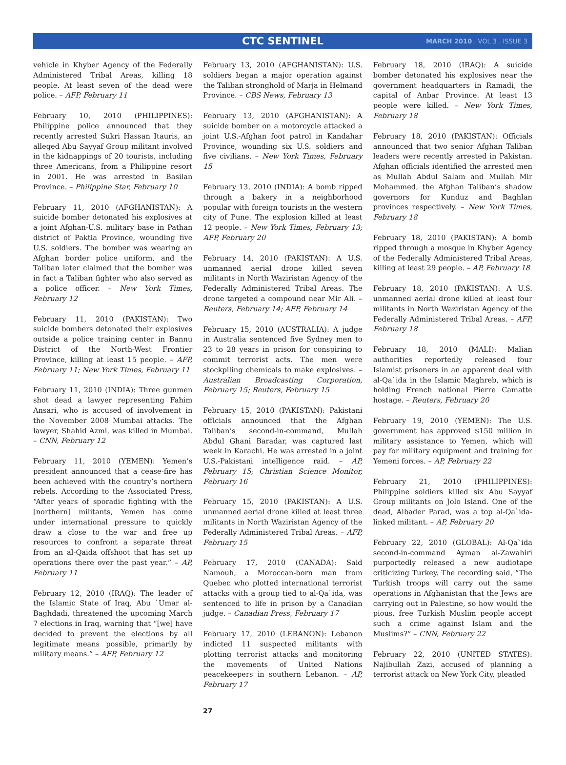CTC SENTINEL MARCH 2010 . VOL 3 . ISSUE 3
vehicle in Khyber Agency of the Federally Administered Tribal Areas, killing 18 people. At least seven of the dead were police. – AFP, February 11
February 10, 2010 (PHILIPPINES): Philippine police announced that they recently arrested Sukri Hassan Itauris, an alleged Abu Sayyaf Group militant involved in the kidnappings of 20 tourists, including three Americans, from a Philippine resort in 2001. He was arrested in Basilan Province. – Philippine Star, February 10
February 11, 2010 (AFGHANISTAN): A suicide bomber detonated his explosives at a joint Afghan-U.S. military base in Pathan district of Paktia Province, wounding five U.S. soldiers. The bomber was wearing an Afghan border police uniform, and the Taliban later claimed that the bomber was in fact a Taliban fighter who also served as a police officer. – New York Times, February 12
February 11, 2010 (PAKISTAN): Two suicide bombers detonated their explosives outside a police training center in Bannu District of the North-West Frontier Province, killing at least 15 people. – AFP, February 11; New York Times, February 11
February 11, 2010 (INDIA): Three gunmen shot dead a lawyer representing Fahim Ansari, who is accused of involvement in the November 2008 Mumbai attacks. The lawyer, Shahid Azmi, was killed in Mumbai. – CNN, February 12
February 11, 2010 (YEMEN): Yemen’s president announced that a cease-fire has been achieved with the country’s northern rebels. According to the Associated Press, “After years of sporadic fighting with the [northern] militants, Yemen has come under international pressure to quickly draw a close to the war and free up resources to confront a separate threat from an al-Qaida offshoot that has set up operations there over the past year.” – AP, February 11
February 12, 2010 (IRAQ): The leader of the Islamic State of Iraq, Abu `Umar al-Baghdadi, threatened the upcoming March 7 elections in Iraq, warning that “[we] have decided to prevent the elections by all legitimate means possible, primarily by military means.” – AFP, February 12
February 13, 2010 (AFGHANISTAN): U.S. soldiers began a major operation against the Taliban stronghold of Marja in Helmand Province. – CBS News, February 13
February 13, 2010 (AFGHANISTAN): A suicide bomber on a motorcycle attacked a joint U.S.-Afghan foot patrol in Kandahar Province, wounding six U.S. soldiers and five civilians. – New York Times, February 15
February 13, 2010 (INDIA): A bomb ripped through a bakery in a neighborhood popular with foreign tourists in the western city of Pune. The explosion killed at least 12 people. – New York Times, February 13; AFP, February 20
February 14, 2010 (PAKISTAN): A U.S. unmanned aerial drone killed seven militants in North Waziristan Agency of the Federally Administered Tribal Areas. The drone targeted a compound near Mir Ali. – Reuters, February 14; AFP, February 14
February 15, 2010 (AUSTRALIA): A judge in Australia sentenced five Sydney men to 23 to 28 years in prison for conspiring to commit terrorist acts. The men were stockpiling chemicals to make explosives. – Australian Broadcasting Corporation, February 15; Reuters, February 15
February 15, 2010 (PAKISTAN): Pakistani officials announced that the Afghan Taliban’s second-in-command, Mullah Abdul Ghani Baradar, was captured last week in Karachi. He was arrested in a joint U.S.-Pakistani intelligence raid. – AP, February 15; Christian Science Monitor, February 16
February 15, 2010 (PAKISTAN): A U.S. unmanned aerial drone killed at least three militants in North Waziristan Agency of the Federally Administered Tribal Areas. – AFP, February 15
February 17, 2010 (CANADA): Said Namouh, a Moroccan-born man from Quebec who plotted international terrorist attacks with a group tied to al-Qa`ida, was sentenced to life in prison by a Canadian judge. – Canadian Press, February 17
February 17, 2010 (LEBANON): Lebanon indicted 11 suspected militants with plotting terrorist attacks and monitoring the movements of United Nations peacekeepers in southern Lebanon. – AP, February 17
February 18, 2010 (IRAQ): A suicide bomber detonated his explosives near the government headquarters in Ramadi, the capital of Anbar Province. At least 13 people were killed. – New York Times, February 18
February 18, 2010 (PAKISTAN): Officials announced that two senior Afghan Taliban leaders were recently arrested in Pakistan. Afghan officials identified the arrested men as Mullah Abdul Salam and Mullah Mir Mohammed, the Afghan Taliban’s shadow governors for Kunduz and Baghlan provinces respectively. – New York Times, February 18
February 18, 2010 (PAKISTAN): A bomb ripped through a mosque in Khyber Agency of the Federally Administered Tribal Areas, killing at least 29 people. – AP, February 18
February 18, 2010 (PAKISTAN): A U.S. unmanned aerial drone killed at least four militants in North Waziristan Agency of the Federally Administered Tribal Areas. – AFP, February 18
February 18, 2010 (MALI): Malian authorities reportedly released four Islamist prisoners in an apparent deal with al-Qa`ida in the Islamic Maghreb, which is holding French national Pierre Camatte hostage. – Reuters, February 20
February 19, 2010 (YEMEN): The U.S. government has approved $150 million in military assistance to Yemen, which will pay for military equipment and training for Yemeni forces. – AP, February 22
February 21, 2010 (PHILIPPINES): Philippine soldiers killed six Abu Sayyaf Group militants on Jolo Island. One of the dead, Albader Parad, was a top al-Qa`ida-linked militant. – AP, February 20
February 22, 2010 (GLOBAL): Al-Qa`ida second-in-command Ayman al-Zawahiri purportedly released a new audiotape criticizing Turkey. The recording said, “The Turkish troops will carry out the same operations in Afghanistan that the Jews are carrying out in Palestine, so how would the pious, free Turkish Muslim people accept such a crime against Islam and the Muslims?” – CNN, February 22
February 22, 2010 (UNITED STATES): Najibullah Zazi, accused of planning a terrorist attack on New York City, pleaded
27